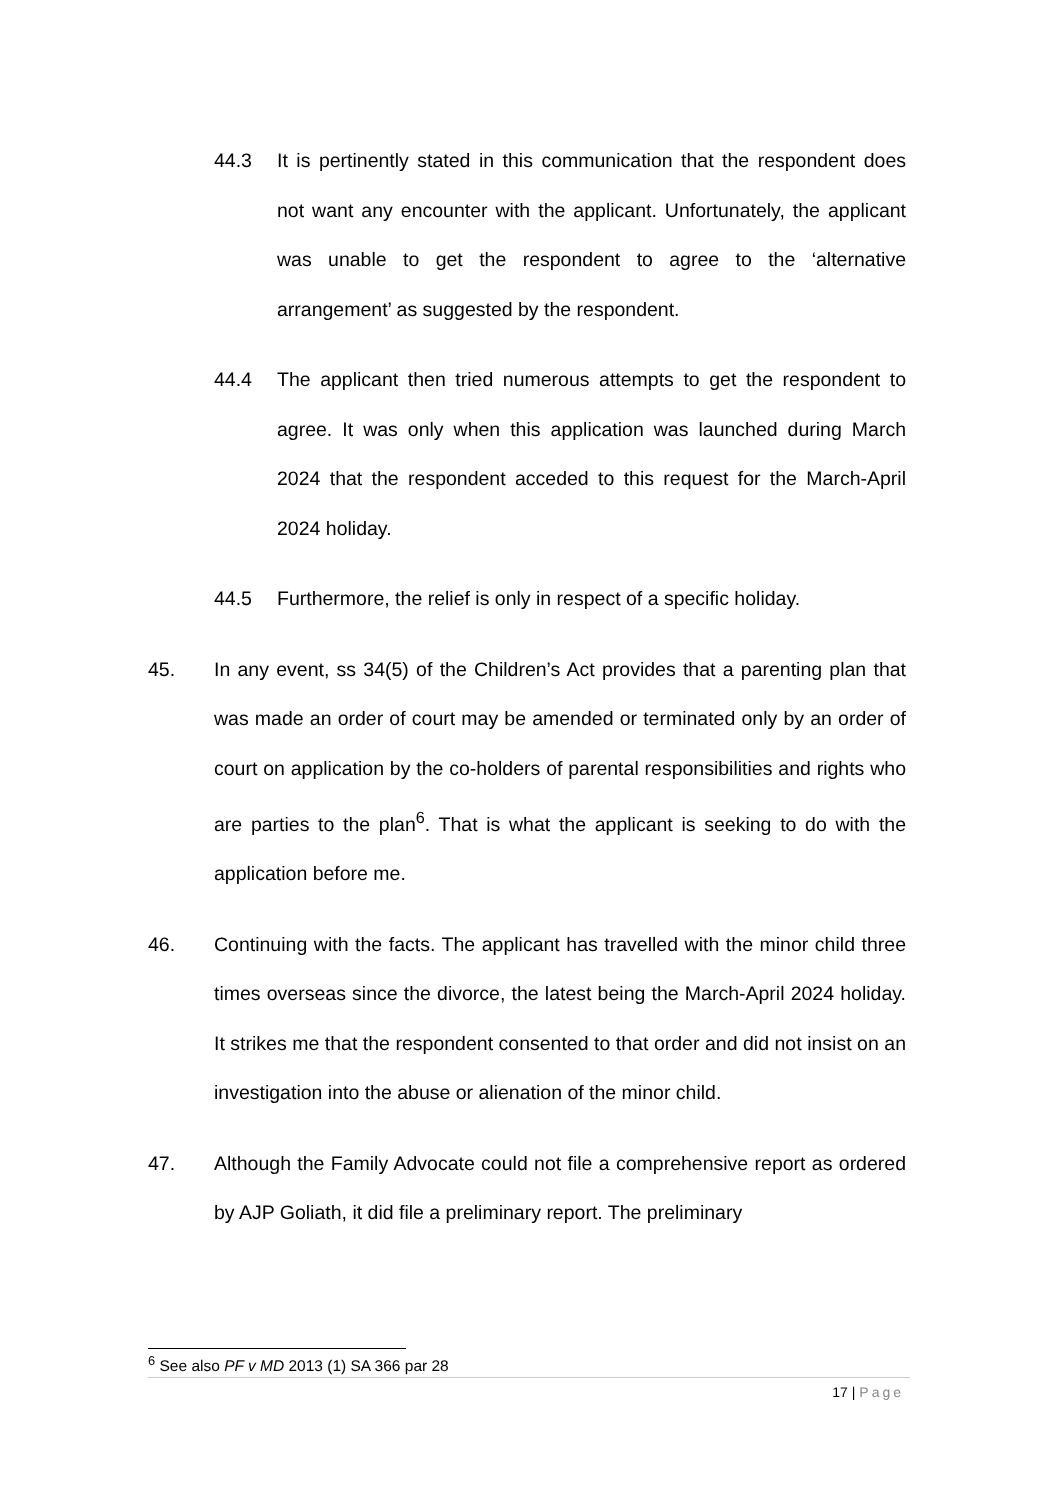44.3 It is pertinently stated in this communication that the respondent does not want any encounter with the applicant. Unfortunately, the applicant was unable to get the respondent to agree to the ‘alternative arrangement’ as suggested by the respondent.
44.4 The applicant then tried numerous attempts to get the respondent to agree. It was only when this application was launched during March 2024 that the respondent acceded to this request for the March-April 2024 holiday.
44.5 Furthermore, the relief is only in respect of a specific holiday.
45. In any event, ss 34(5) of the Children’s Act provides that a parenting plan that was made an order of court may be amended or terminated only by an order of court on application by the co-holders of parental responsibilities and rights who are parties to the plan<sup>6</sup>. That is what the applicant is seeking to do with the application before me.
46. Continuing with the facts. The applicant has travelled with the minor child three times overseas since the divorce, the latest being the March-April 2024 holiday. It strikes me that the respondent consented to that order and did not insist on an investigation into the abuse or alienation of the minor child.
47. Although the Family Advocate could not file a comprehensive report as ordered by AJP Goliath, it did file a preliminary report. The preliminary
<sup>6</sup> See also PF v MD 2013 (1) SA 366 par 28
17 | Page